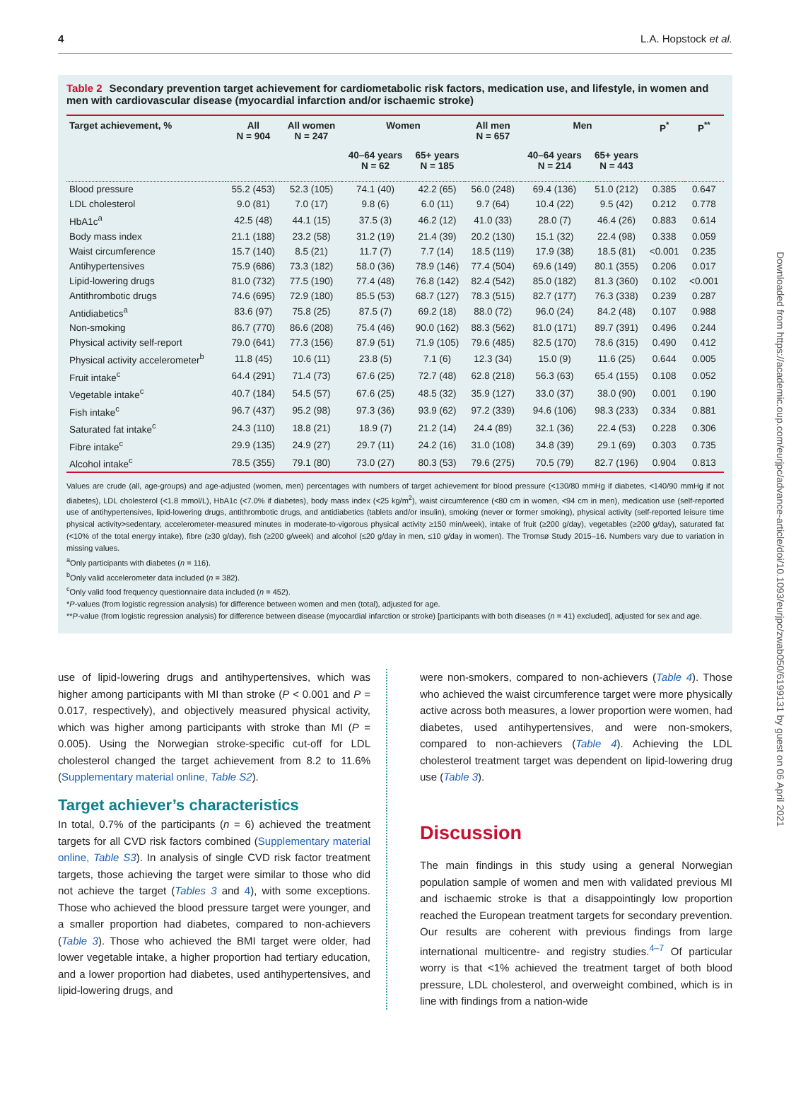4 L.A. Hopstock et al.
Table 2 Secondary prevention target achievement for cardiometabolic risk factors, medication use, and lifestyle, in women and men with cardiovascular disease (myocardial infarction and/or ischaemic stroke)
| Target achievement, % | All N = 904 | All women N = 247 | Women | | All men N = 657 | Men | | P<sup>*</sup> | P<sup>**</sup> |
| --- | --- | --- | --- | --- | --- | --- | --- | --- | --- |
| | | | 40–64 years N = 62 | 65+ years N = 185 | | 40–64 years N = 214 | 65+ years N = 443 | | |
| Blood pressure | 55.2 (453) | 52.3 (105) | 74.1 (40) | 42.2 (65) | 56.0 (248) | 69.4 (136) | 51.0 (212) | 0.385 | 0.647 |
| LDL cholesterol | 9.0 (81) | 7.0 (17) | 9.8 (6) | 6.0 (11) | 9.7 (64) | 10.4 (22) | 9.5 (42) | 0.212 | 0.778 |
| HbA1c<sup>a</sup> | 42.5 (48) | 44.1 (15) | 37.5 (3) | 46.2 (12) | 41.0 (33) | 28.0 (7) | 46.4 (26) | 0.883 | 0.614 |
| Body mass index | 21.1 (188) | 23.2 (58) | 31.2 (19) | 21.4 (39) | 20.2 (130) | 15.1 (32) | 22.4 (98) | 0.338 | 0.059 |
| Waist circumference | 15.7 (140) | 8.5 (21) | 11.7 (7) | 7.7 (14) | 18.5 (119) | 17.9 (38) | 18.5 (81) | <0.001 | 0.235 |
| Antihypertensives | 75.9 (686) | 73.3 (182) | 58.0 (36) | 78.9 (146) | 77.4 (504) | 69.6 (149) | 80.1 (355) | 0.206 | 0.017 |
| Lipid-lowering drugs | 81.0 (732) | 77.5 (190) | 77.4 (48) | 76.8 (142) | 82.4 (542) | 85.0 (182) | 81.3 (360) | 0.102 | <0.001 |
| Antithrombotic drugs | 74.6 (695) | 72.9 (180) | 85.5 (53) | 68.7 (127) | 78.3 (515) | 82.7 (177) | 76.3 (338) | 0.239 | 0.287 |
| Antidiabetics<sup>a</sup> | 83.6 (97) | 75.8 (25) | 87.5 (7) | 69.2 (18) | 88.0 (72) | 96.0 (24) | 84.2 (48) | 0.107 | 0.988 |
| Non-smoking | 86.7 (770) | 86.6 (208) | 75.4 (46) | 90.0 (162) | 88.3 (562) | 81.0 (171) | 89.7 (391) | 0.496 | 0.244 |
| Physical activity self-report | 79.0 (641) | 77.3 (156) | 87.9 (51) | 71.9 (105) | 79.6 (485) | 82.5 (170) | 78.6 (315) | 0.490 | 0.412 |
| Physical activity accelerometer<sup>b</sup> | 11.8 (45) | 10.6 (11) | 23.8 (5) | 7.1 (6) | 12.3 (34) | 15.0 (9) | 11.6 (25) | 0.644 | 0.005 |
| Fruit intake<sup>c</sup> | 64.4 (291) | 71.4 (73) | 67.6 (25) | 72.7 (48) | 62.8 (218) | 56.3 (63) | 65.4 (155) | 0.108 | 0.052 |
| Vegetable intake<sup>c</sup> | 40.7 (184) | 54.5 (57) | 67.6 (25) | 48.5 (32) | 35.9 (127) | 33.0 (37) | 38.0 (90) | 0.001 | 0.190 |
| Fish intake<sup>c</sup> | 96.7 (437) | 95.2 (98) | 97.3 (36) | 93.9 (62) | 97.2 (339) | 94.6 (106) | 98.3 (233) | 0.334 | 0.881 |
| Saturated fat intake<sup>c</sup> | 24.3 (110) | 18.8 (21) | 18.9 (7) | 21.2 (14) | 24.4 (89) | 32.1 (36) | 22.4 (53) | 0.228 | 0.306 |
| Fibre intake<sup>c</sup> | 29.9 (135) | 24.9 (27) | 29.7 (11) | 24.2 (16) | 31.0 (108) | 34.8 (39) | 29.1 (69) | 0.303 | 0.735 |
| Alcohol intake<sup>c</sup> | 78.5 (355) | 79.1 (80) | 73.0 (27) | 80.3 (53) | 79.6 (275) | 70.5 (79) | 82.7 (196) | 0.904 | 0.813 |
Values are crude (all, age-groups) and age-adjusted (women, men) percentages with numbers of target achievement for blood pressure (<130/80 mmHg if diabetes, <140/90 mmHg if not diabetes), LDL cholesterol (<1.8 mmol/L), HbA1c (<7.0% if diabetes), body mass index (<25 kg/m<sup>2</sup>), waist circumference (<80 cm in women, <94 cm in men), medication use (self-reported use of antihypertensives, lipid-lowering drugs, antithrombotic drugs, and antidiabetics (tablets and/or insulin), smoking (never or former smoking), physical activity (self-reported leisure time physical activity>sedentary, accelerometer-measured minutes in moderate-to-vigorous physical activity ≥150 min/week), intake of fruit (≥200 g/day), vegetables (≥200 g/day), saturated fat (<10% of the total energy intake), fibre (≥30 g/day), fish (≥200 g/week) and alcohol (≤20 g/day in men, ≤10 g/day in women). The Tromsø Study 2015–16. Numbers vary due to variation in missing values.
<sup>a</sup> Only participants with diabetes (n = 116).
<sup>b</sup> Only valid accelerometer data included (n = 382).
<sup>c</sup> Only valid food frequency questionnaire data included (n = 452).
*P-values (from logistic regression analysis) for difference between women and men (total), adjusted for age.
**P-value (from logistic regression analysis) for difference between disease (myocardial infarction or stroke) [participants with both diseases (n = 41) excluded], adjusted for sex and age.
use of lipid-lowering drugs and antihypertensives, which was higher among participants with MI than stroke (P < 0.001 and P = 0.017, respectively), and objectively measured physical activity, which was higher among participants with stroke than MI (P = 0.005). Using the Norwegian stroke-specific cut-off for LDL cholesterol changed the target achievement from 8.2 to 11.6% (Supplementary material online, Table S2).
Target achiever’s characteristics
In total, 0.7% of the participants (n = 6) achieved the treatment targets for all CVD risk factors combined (Supplementary material online, Table S3). In analysis of single CVD risk factor treatment targets, those achieving the target were similar to those who did not achieve the target (Tables 3 and 4), with some exceptions. Those who achieved the blood pressure target were younger, and a smaller proportion had diabetes, compared to non-achievers (Table 3). Those who achieved the BMI target were older, had lower vegetable intake, a higher proportion had tertiary education, and a lower proportion had diabetes, used antihypertensives, and lipid-lowering drugs, and
were non-smokers, compared to non-achievers (Table 4). Those who achieved the waist circumference target were more physically active across both measures, a lower proportion were women, had diabetes, used antihypertensives, and were non-smokers, compared to non-achievers (Table 4). Achieving the LDL cholesterol treatment target was dependent on lipid-lowering drug use (Table 3).
Discussion
The main findings in this study using a general Norwegian population sample of women and men with validated previous MI and ischaemic stroke is that a disappointingly low proportion reached the European treatment targets for secondary prevention. Our results are coherent with previous findings from large international multicentre- and registry studies.<sup>4–7</sup> Of particular worry is that <1% achieved the treatment target of both blood pressure, LDL cholesterol, and overweight combined, which is in line with findings from a nation-wide
Downloaded from https://academic.oup.com/eurjpc/advance-article/doi/10.1093/eurjpc/zwab050/6199131 by guest on 06 April 2021